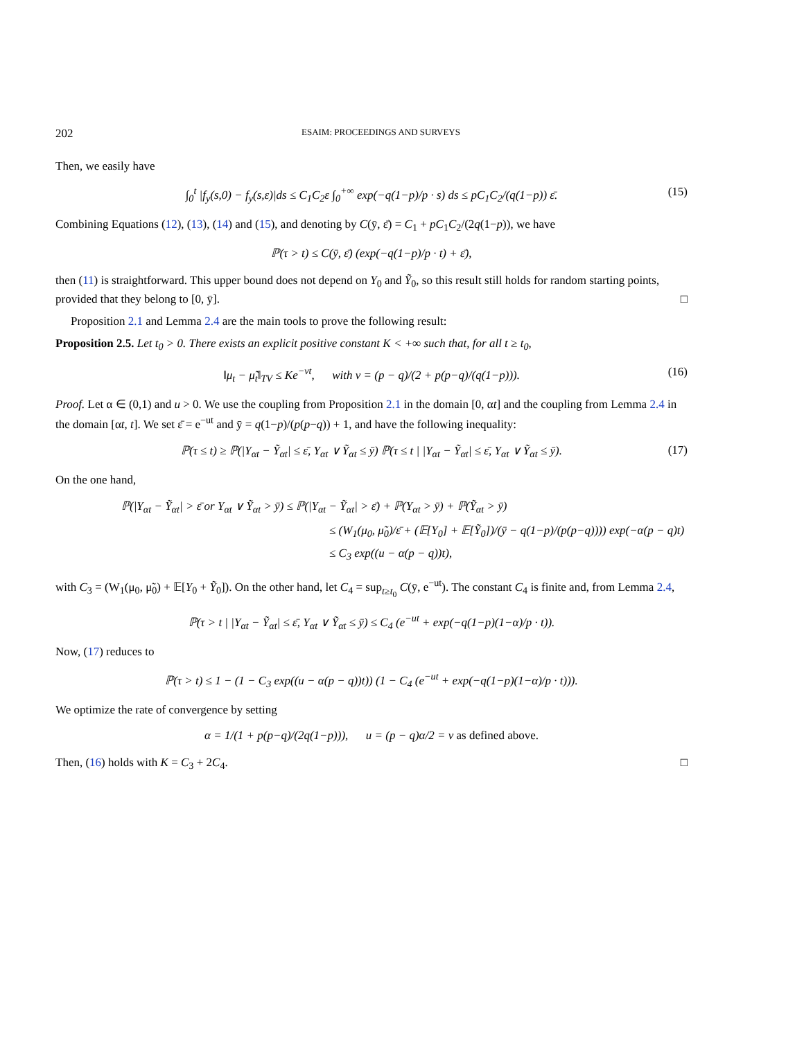202 ESAIM: PROCEEDINGS AND SURVEYS
Then, we easily have
∫<sub>0</sub><sup>t</sup> |f<sub>y</sub>(s,0) − f<sub>y</sub>(s,ε)|ds ≤ C<sub>1</sub>C<sub>2</sub>ε ∫<sub>0</sub><sup>+∞</sup> exp(−q(1−p)/p · s) ds ≤ pC<sub>1</sub>C<sub>2</sub>/(q(1−p)) ε̄. (15)
Combining Equations (12), (13), (14) and (15), and denoting by C(ȳ, ε̄) = C<sub>1</sub> + pC<sub>1</sub>C<sub>2</sub>/(2q(1−p)), we have
ℙ(τ > t) ≤ C(ȳ, ε̄) (exp(−q(1−p)/p · t) + ε̄),
then (11) is straightforward. This upper bound does not depend on Y<sub>0</sub> and Ỹ<sub>0</sub>, so this result still holds for random starting points, provided that they belong to [0, ȳ]. □
Proposition 2.1 and Lemma 2.4 are the main tools to prove the following result:
Proposition 2.5. Let t<sub>0</sub> > 0. There exists an explicit positive constant K < +∞ such that, for all t ≥ t<sub>0</sub>,
‖μ<sub>t</sub> − μ̃<sub>t</sub>‖<sub>TV</sub> ≤ Ke<sup>−vt</sup>, with v = (p − q)/(2 + p(p−q)/(q(1−p))). (16)
Proof. Let α ∈ (0,1) and u > 0. We use the coupling from Proposition 2.1 in the domain [0, αt] and the coupling from Lemma 2.4 in the domain [αt, t]. We set ε̄ = e<sup>−ut</sup> and ȳ = q(1−p)/(p(p−q)) + 1, and have the following inequality:
ℙ(τ ≤ t) ≥ ℙ(|Y<sub>αt</sub> − Ỹ<sub>αt</sub>| ≤ ε̄, Y<sub>αt</sub> ∨ Ỹ<sub>αt</sub> ≤ ȳ) ℙ(τ ≤ t | |Y<sub>αt</sub> − Ỹ<sub>αt</sub>| ≤ ε̄, Y<sub>αt</sub> ∨ Ỹ<sub>αt</sub> ≤ ȳ). (17)
On the one hand,
ℙ(|Y<sub>αt</sub> − Ỹ<sub>αt</sub>| > ε̄ or Y<sub>αt</sub> ∨ Ỹ<sub>αt</sub> > ȳ) ≤ ℙ(|Y<sub>αt</sub> − Ỹ<sub>αt</sub>| > ε̄) + ℙ(Y<sub>αt</sub> > ȳ) + ℙ(Ỹ<sub>αt</sub> > ȳ)
≤ (W<sub>1</sub>(μ<sub>0</sub>, μ̃<sub>0</sub>)/ε̄ + (𝔼[Y<sub>0</sub>] + 𝔼[Ỹ<sub>0</sub>])/(ȳ − q(1−p)/(p(p−q)))) exp(−α(p − q)t)
≤ C<sub>3</sub> exp((u − α(p − q))t),
with C<sub>3</sub> = (W<sub>1</sub>(μ<sub>0</sub>, μ̃<sub>0</sub>) + 𝔼[Y<sub>0</sub> + Ỹ<sub>0</sub>]). On the other hand, let C<sub>4</sub> = sup<sub>t≥t<sub>0</sub></sub> C(ȳ, e<sup>−ut</sup>). The constant C<sub>4</sub> is finite and, from Lemma 2.4,
ℙ(τ > t | |Y<sub>αt</sub> − Ỹ<sub>αt</sub>| ≤ ε̄, Y<sub>αt</sub> ∨ Ỹ<sub>αt</sub> ≤ ȳ) ≤ C<sub>4</sub> (e<sup>−ut</sup> + exp(−q(1−p)(1−α)/p · t)).
Now, (17) reduces to
ℙ(τ > t) ≤ 1 − (1 − C<sub>3</sub> exp((u − α(p − q))t)) (1 − C<sub>4</sub> (e<sup>−ut</sup> + exp(−q(1−p)(1−α)/p · t))).
We optimize the rate of convergence by setting
α = 1/(1 + p(p−q)/(2q(1−p))), u = (p − q)α/2 = v as defined above.
Then, (16) holds with K = C<sub>3</sub> + 2C<sub>4</sub>. □